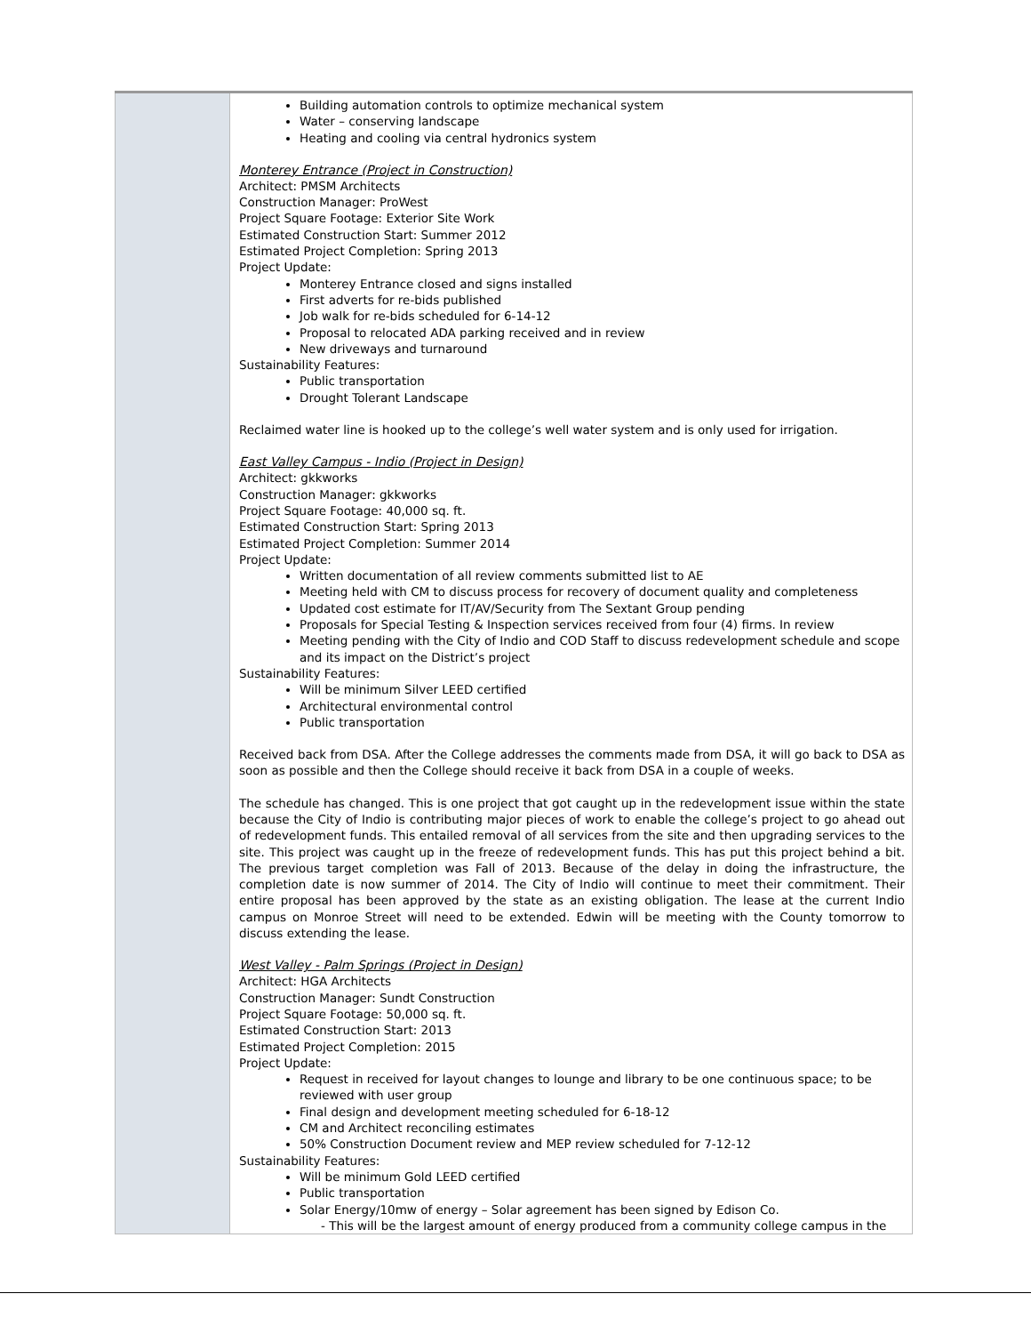| | Building automation controls to optimize mechanical system Water – conserving landscape Heating and cooling via central hydronics system Monterey Entrance (Project in Construction) Architect: PMSM Architects Construction Manager: ProWest Project Square Footage: Exterior Site Work Estimated Construction Start: Summer 2012 Estimated Project Completion: Spring 2013 Project Update: Monterey Entrance closed and signs installed First adverts for re-bids published Job walk for re-bids scheduled for 6-14-12 Proposal to relocated ADA parking received and in review New driveways and turnaround Sustainability Features: Public transportation Drought Tolerant Landscape Reclaimed water line is hooked up to the college’s well water system and is only used for irrigation. East Valley Campus - Indio (Project in Design) Architect: gkkworks Construction Manager: gkkworks Project Square Footage: 40,000 sq. ft. Estimated Construction Start: Spring 2013 Estimated Project Completion: Summer 2014 Project Update: Written documentation of all review comments submitted list to AE Meeting held with CM to discuss process for recovery of document quality and completeness Updated cost estimate for IT/AV/Security from The Sextant Group pending Proposals for Special Testing & Inspection services received from four (4) firms. In review Meeting pending with the City of Indio and COD Staff to discuss redevelopment schedule and scope and its impact on the District’s project Sustainability Features: Will be minimum Silver LEED certified Architectural environmental control Public transportation Received back from DSA. After the College addresses the comments made from DSA, it will go back to DSA as soon as possible and then the College should receive it back from DSA in a couple of weeks. The schedule has changed. This is one project that got caught up in the redevelopment issue within the state because the City of Indio is contributing major pieces of work to enable the college’s project to go ahead out of redevelopment funds. This entailed removal of all services from the site and then upgrading services to the site. This project was caught up in the freeze of redevelopment funds. This has put this project behind a bit. The previous target completion was Fall of 2013. Because of the delay in doing the infrastructure, the completion date is now summer of 2014. The City of Indio will continue to meet their commitment. Their entire proposal has been approved by the state as an existing obligation. The lease at the current Indio campus on Monroe Street will need to be extended. Edwin will be meeting with the County tomorrow to discuss extending the lease. West Valley - Palm Springs (Project in Design) Architect: HGA Architects Construction Manager: Sundt Construction Project Square Footage: 50,000 sq. ft. Estimated Construction Start: 2013 Estimated Project Completion: 2015 Project Update: Request in received for layout changes to lounge and library to be one continuous space; to be reviewed with user group Final design and development meeting scheduled for 6-18-12 CM and Architect reconciling estimates 50% Construction Document review and MEP review scheduled for 7-12-12 Sustainability Features: Will be minimum Gold LEED certified Public transportation Solar Energy/10mw of energy – Solar agreement has been signed by Edison Co. - This will be the largest amount of energy produced from a community college campus in the |